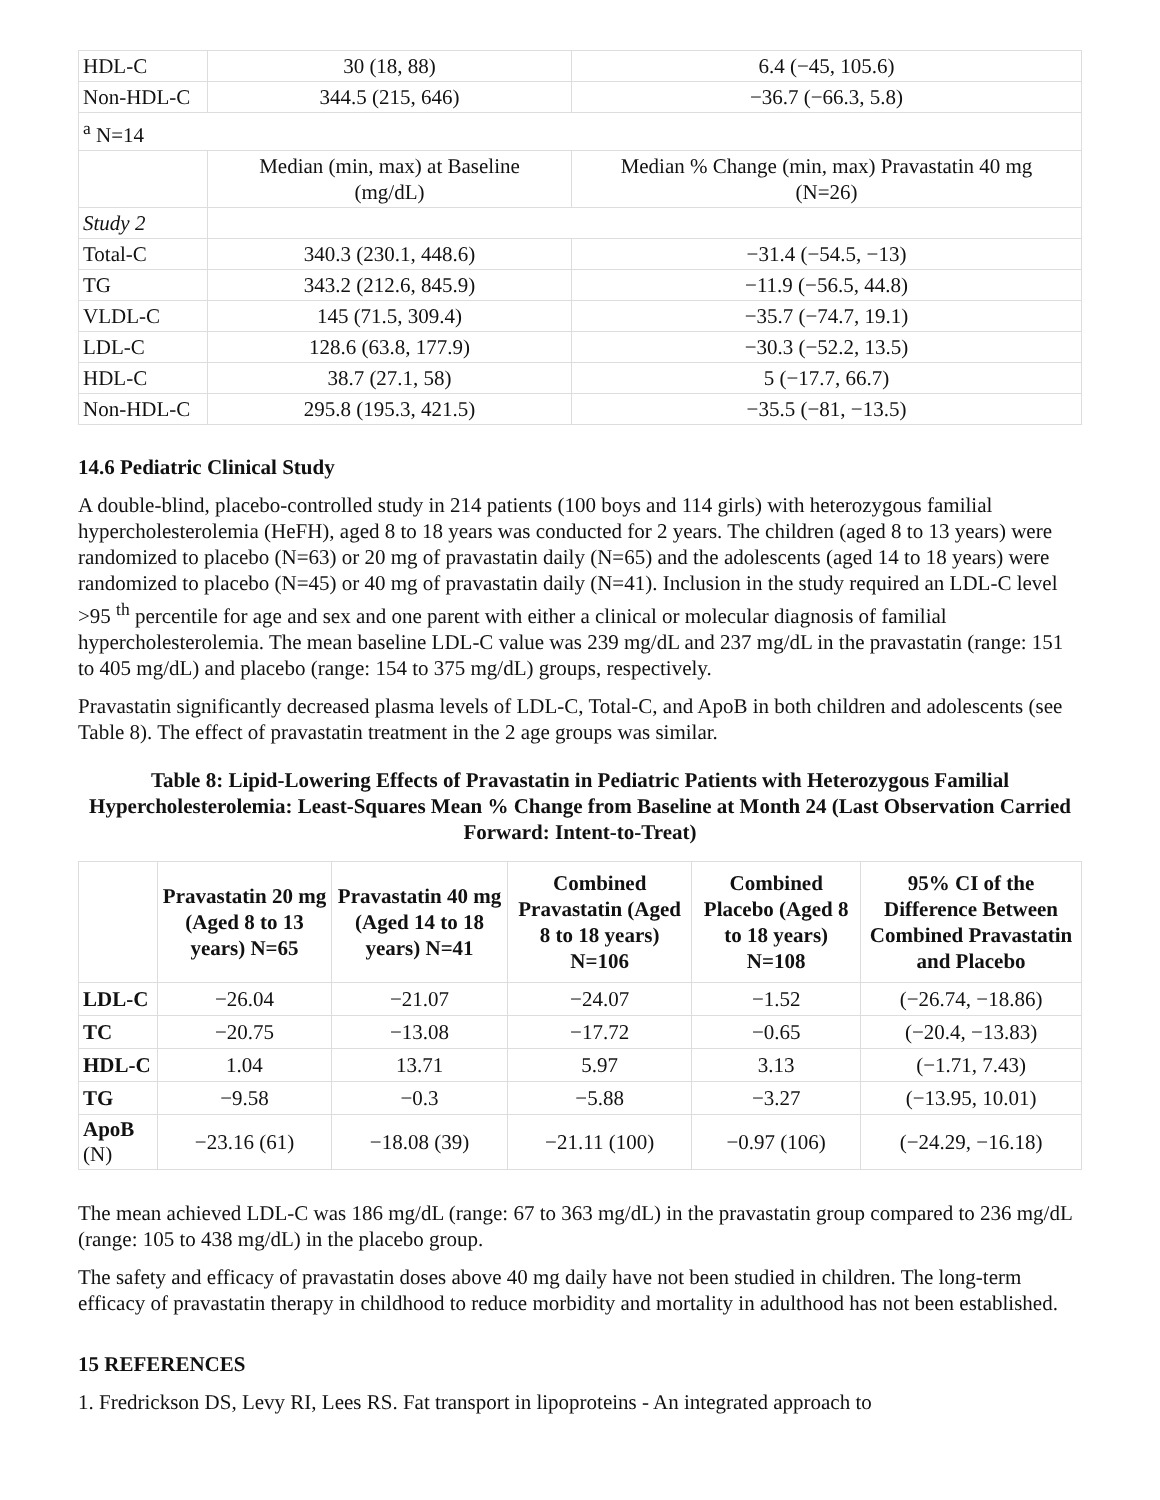| HDL-C | 30 (18, 88) | 6.4 (−45, 105.6) |
| Non-HDL-C | 344.5 (215, 646) | −36.7 (−66.3, 5.8) |
| <sup>a</sup> N=14 | | |
| | Median (min, max) at Baseline (mg/dL) | Median % Change (min, max) Pravastatin 40 mg (N=26) |
| Study 2 | | |
| Total-C | 340.3 (230.1, 448.6) | −31.4 (−54.5, −13) |
| TG | 343.2 (212.6, 845.9) | −11.9 (−56.5, 44.8) |
| VLDL-C | 145 (71.5, 309.4) | −35.7 (−74.7, 19.1) |
| LDL-C | 128.6 (63.8, 177.9) | −30.3 (−52.2, 13.5) |
| HDL-C | 38.7 (27.1, 58) | 5 (−17.7, 66.7) |
| Non-HDL-C | 295.8 (195.3, 421.5) | −35.5 (−81, −13.5) |
14.6 Pediatric Clinical Study
A double-blind, placebo-controlled study in 214 patients (100 boys and 114 girls) with heterozygous familial hypercholesterolemia (HeFH), aged 8 to 18 years was conducted for 2 years. The children (aged 8 to 13 years) were randomized to placebo (N=63) or 20 mg of pravastatin daily (N=65) and the adolescents (aged 14 to 18 years) were randomized to placebo (N=45) or 40 mg of pravastatin daily (N=41). Inclusion in the study required an LDL-C level >95 <sup>th</sup> percentile for age and sex and one parent with either a clinical or molecular diagnosis of familial hypercholesterolemia. The mean baseline LDL-C value was 239 mg/dL and 237 mg/dL in the pravastatin (range: 151 to 405 mg/dL) and placebo (range: 154 to 375 mg/dL) groups, respectively.
Pravastatin significantly decreased plasma levels of LDL-C, Total-C, and ApoB in both children and adolescents (see Table 8). The effect of pravastatin treatment in the 2 age groups was similar.
Table 8: Lipid-Lowering Effects of Pravastatin in Pediatric Patients with Heterozygous Familial Hypercholesterolemia: Least-Squares Mean % Change from Baseline at Month 24 (Last Observation Carried Forward: Intent-to-Treat)
| | Pravastatin 20 mg (Aged 8 to 13 years) N=65 | Pravastatin 40 mg (Aged 14 to 18 years) N=41 | Combined Pravastatin (Aged 8 to 18 years) N=106 | Combined Placebo (Aged 8 to 18 years) N=108 | 95% CI of the Difference Between Combined Pravastatin and Placebo |
| --- | --- | --- | --- | --- | --- |
| LDL-C | −26.04 | −21.07 | −24.07 | −1.52 | (−26.74, −18.86) |
| TC | −20.75 | −13.08 | −17.72 | −0.65 | (−20.4, −13.83) |
| HDL-C | 1.04 | 13.71 | 5.97 | 3.13 | (−1.71, 7.43) |
| TG | −9.58 | −0.3 | −5.88 | −3.27 | (−13.95, 10.01) |
| ApoB (N) | −23.16 (61) | −18.08 (39) | −21.11 (100) | −0.97 (106) | (−24.29, −16.18) |
The mean achieved LDL-C was 186 mg/dL (range: 67 to 363 mg/dL) in the pravastatin group compared to 236 mg/dL (range: 105 to 438 mg/dL) in the placebo group.
The safety and efficacy of pravastatin doses above 40 mg daily have not been studied in children. The long-term efficacy of pravastatin therapy in childhood to reduce morbidity and mortality in adulthood has not been established.
15 REFERENCES
1. Fredrickson DS, Levy RI, Lees RS. Fat transport in lipoproteins - An integrated approach to